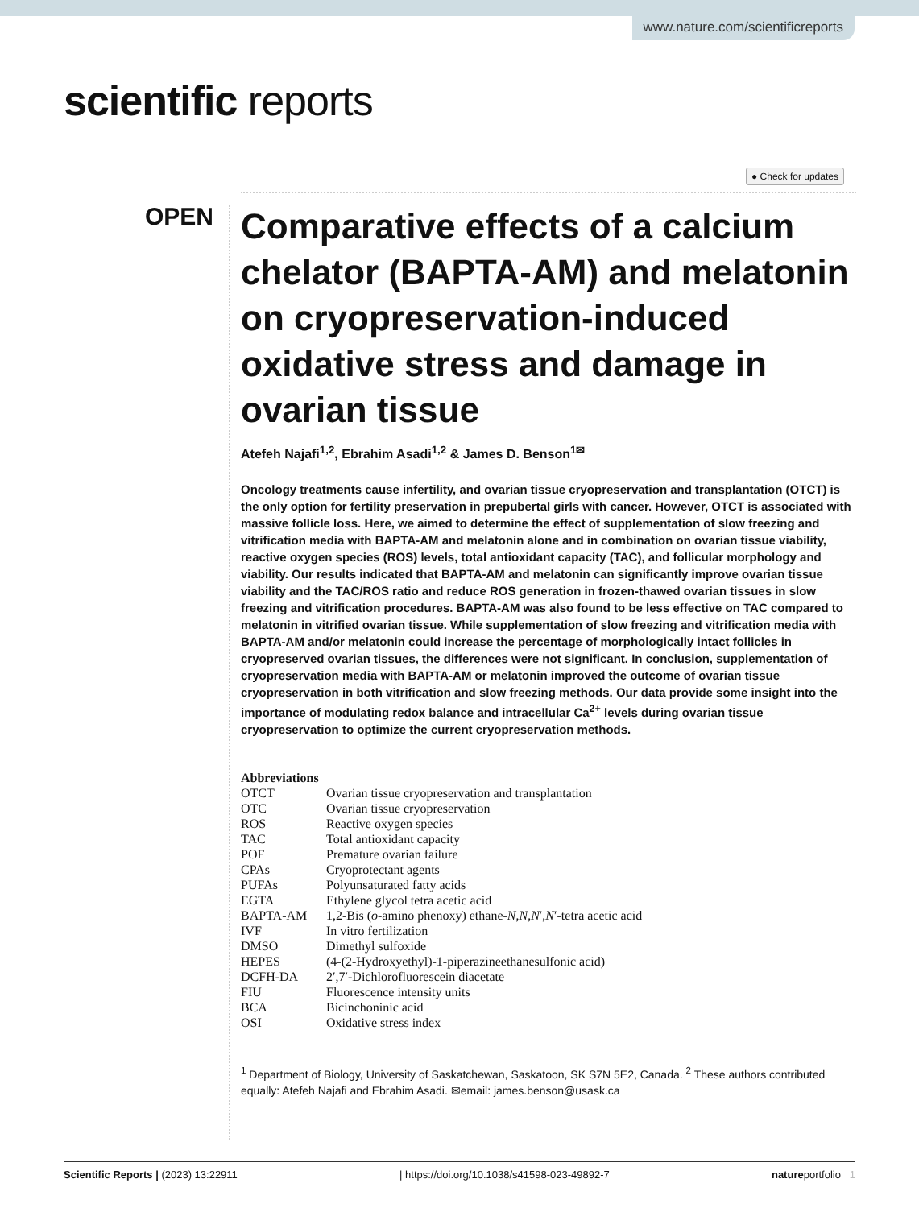www.nature.com/scientificreports
scientific reports
● Check for updates
OPEN
Comparative effects of a calcium chelator (BAPTA-AM) and melatonin on cryopreservation-induced oxidative stress and damage in ovarian tissue
Atefeh Najafi<sup>1,2</sup>, Ebrahim Asadi<sup>1,2</sup> & James D. Benson<sup>1✉</sup>
Oncology treatments cause infertility, and ovarian tissue cryopreservation and transplantation (OTCT) is the only option for fertility preservation in prepubertal girls with cancer. However, OTCT is associated with massive follicle loss. Here, we aimed to determine the effect of supplementation of slow freezing and vitrification media with BAPTA-AM and melatonin alone and in combination on ovarian tissue viability, reactive oxygen species (ROS) levels, total antioxidant capacity (TAC), and follicular morphology and viability. Our results indicated that BAPTA-AM and melatonin can significantly improve ovarian tissue viability and the TAC/ROS ratio and reduce ROS generation in frozen-thawed ovarian tissues in slow freezing and vitrification procedures. BAPTA-AM was also found to be less effective on TAC compared to melatonin in vitrified ovarian tissue. While supplementation of slow freezing and vitrification media with BAPTA-AM and/or melatonin could increase the percentage of morphologically intact follicles in cryopreserved ovarian tissues, the differences were not significant. In conclusion, supplementation of cryopreservation media with BAPTA-AM or melatonin improved the outcome of ovarian tissue cryopreservation in both vitrification and slow freezing methods. Our data provide some insight into the importance of modulating redox balance and intracellular Ca<sup>2+</sup> levels during ovarian tissue cryopreservation to optimize the current cryopreservation methods.
Abbreviations
| OTCT | Ovarian tissue cryopreservation and transplantation |
| OTC | Ovarian tissue cryopreservation |
| ROS | Reactive oxygen species |
| TAC | Total antioxidant capacity |
| POF | Premature ovarian failure |
| CPAs | Cryoprotectant agents |
| PUFAs | Polyunsaturated fatty acids |
| EGTA | Ethylene glycol tetra acetic acid |
| BAPTA-AM | 1,2-Bis ( o -amino phenoxy) ethane- N , N , N ′, N ′-tetra acetic acid |
| IVF | In vitro fertilization |
| DMSO | Dimethyl sulfoxide |
| HEPES | (4-(2-Hydroxyethyl)-1-piperazineethanesulfonic acid) |
| DCFH-DA | 2′,7′-Dichlorofluorescein diacetate |
| FIU | Fluorescence intensity units |
| BCA | Bicinchoninic acid |
| OSI | Oxidative stress index |
<sup>1</sup> Department of Biology, University of Saskatchewan, Saskatoon, SK S7N 5E2, Canada. <sup>2</sup> These authors contributed equally: Atefeh Najafi and Ebrahim Asadi. ✉email: james.benson@usask.ca
Scientific Reports | (2023) 13:22911 | https://doi.org/10.1038/s41598-023-49892-7 natureportfolio 1